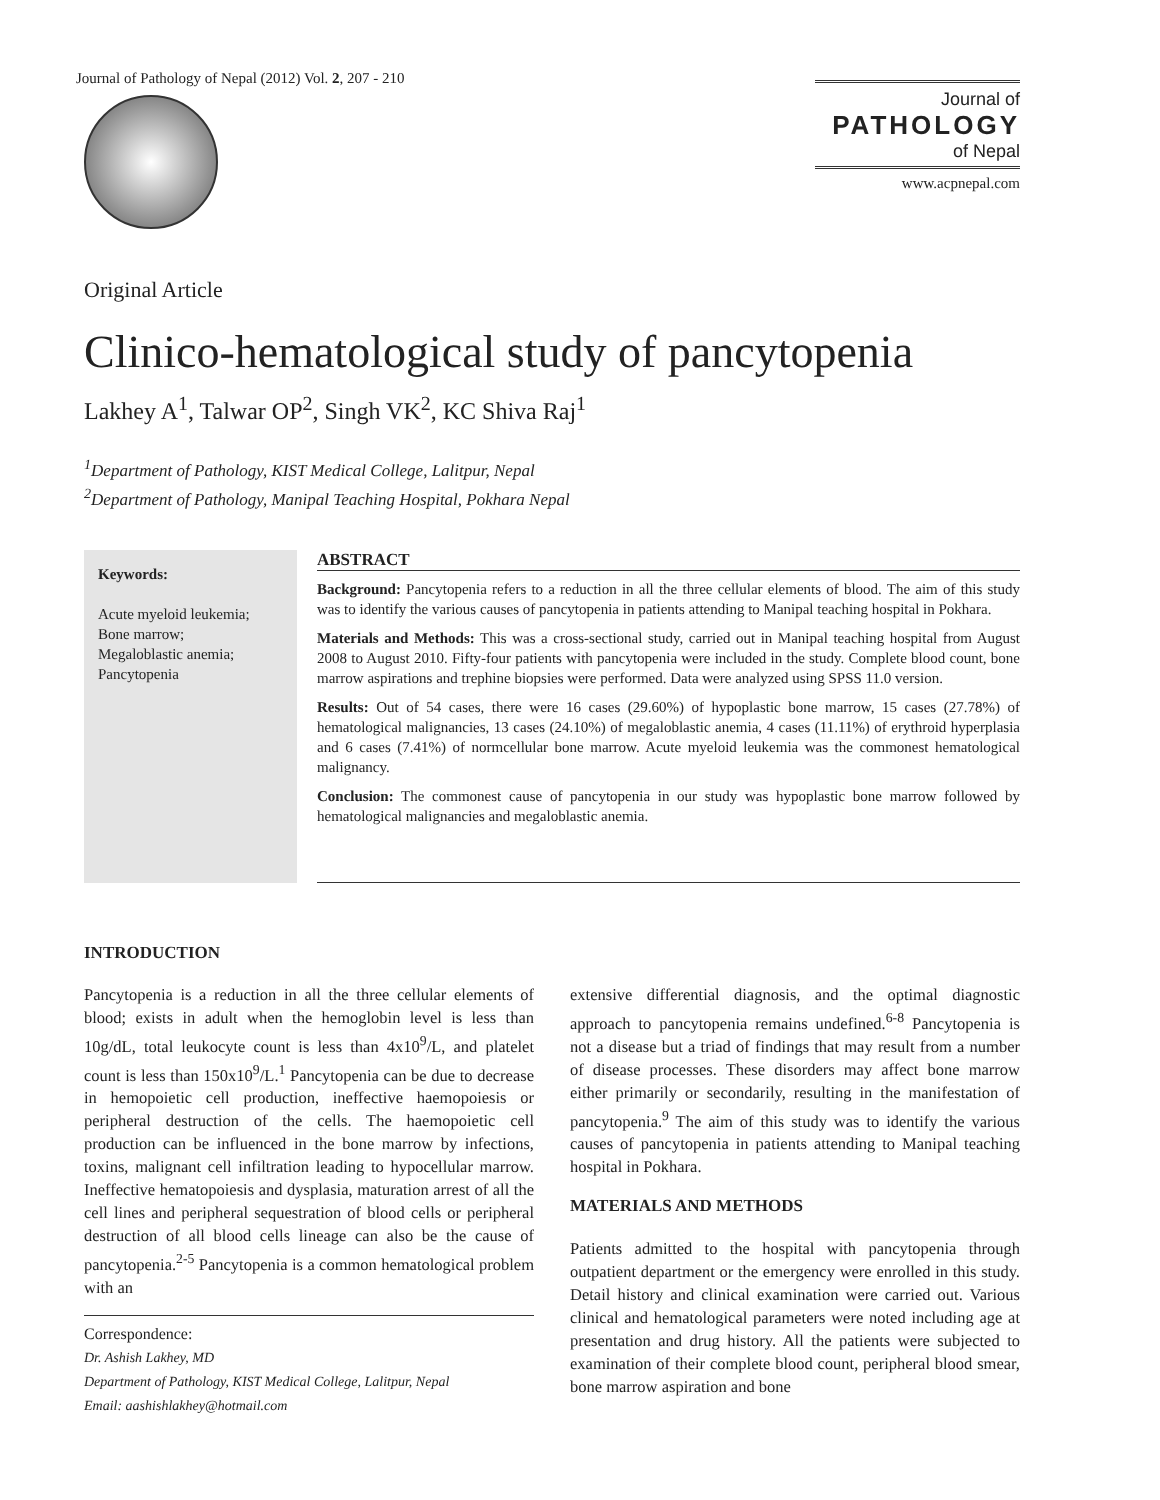Journal of Pathology of Nepal (2012) Vol. 2, 207 - 210
Journal of
PATHOLOGY
of Nepal
www.acpnepal.com
Original Article
Clinico-hematological study of pancytopenia
Lakhey A<sup>1</sup>, Talwar OP<sup>2</sup>, Singh VK<sup>2</sup>, KC Shiva Raj<sup>1</sup>
<sup>1</sup> Department of Pathology, KIST Medical College, Lalitpur, Nepal
<sup>2</sup> Department of Pathology, Manipal Teaching Hospital, Pokhara Nepal
Keywords:
Acute myeloid leukemia;
Bone marrow;
Megaloblastic anemia;
Pancytopenia
ABSTRACT
Background: Pancytopenia refers to a reduction in all the three cellular elements of blood. The aim of this study was to identify the various causes of pancytopenia in patients attending to Manipal teaching hospital in Pokhara.
Materials and Methods: This was a cross-sectional study, carried out in Manipal teaching hospital from August 2008 to August 2010. Fifty-four patients with pancytopenia were included in the study. Complete blood count, bone marrow aspirations and trephine biopsies were performed. Data were analyzed using SPSS 11.0 version.
Results: Out of 54 cases, there were 16 cases (29.60%) of hypoplastic bone marrow, 15 cases (27.78%) of hematological malignancies, 13 cases (24.10%) of megaloblastic anemia, 4 cases (11.11%) of erythroid hyperplasia and 6 cases (7.41%) of normcellular bone marrow. Acute myeloid leukemia was the commonest hematological malignancy.
Conclusion: The commonest cause of pancytopenia in our study was hypoplastic bone marrow followed by hematological malignancies and megaloblastic anemia.
INTRODUCTION
Pancytopenia is a reduction in all the three cellular elements of blood; exists in adult when the hemoglobin level is less than 10g/dL, total leukocyte count is less than 4x10<sup>9</sup>/L, and platelet count is less than 150x10<sup>9</sup>/L.<sup>1</sup> Pancytopenia can be due to decrease in hemopoietic cell production, ineffective haemopoiesis or peripheral destruction of the cells. The haemopoietic cell production can be influenced in the bone marrow by infections, toxins, malignant cell infiltration leading to hypocellular marrow. Ineffective hematopoiesis and dysplasia, maturation arrest of all the cell lines and peripheral sequestration of blood cells or peripheral destruction of all blood cells lineage can also be the cause of pancytopenia.<sup>2-5</sup> Pancytopenia is a common hematological problem with an
Correspondence:
Dr. Ashish Lakhey, MD
Department of Pathology, KIST Medical College, Lalitpur, Nepal
Email: aashishlakhey@hotmail.com
extensive differential diagnosis, and the optimal diagnostic approach to pancytopenia remains undefined.<sup>6-8</sup> Pancytopenia is not a disease but a triad of findings that may result from a number of disease processes. These disorders may affect bone marrow either primarily or secondarily, resulting in the manifestation of pancytopenia.<sup>9</sup> The aim of this study was to identify the various causes of pancytopenia in patients attending to Manipal teaching hospital in Pokhara.
MATERIALS AND METHODS
Patients admitted to the hospital with pancytopenia through outpatient department or the emergency were enrolled in this study. Detail history and clinical examination were carried out. Various clinical and hematological parameters were noted including age at presentation and drug history. All the patients were subjected to examination of their complete blood count, peripheral blood smear, bone marrow aspiration and bone